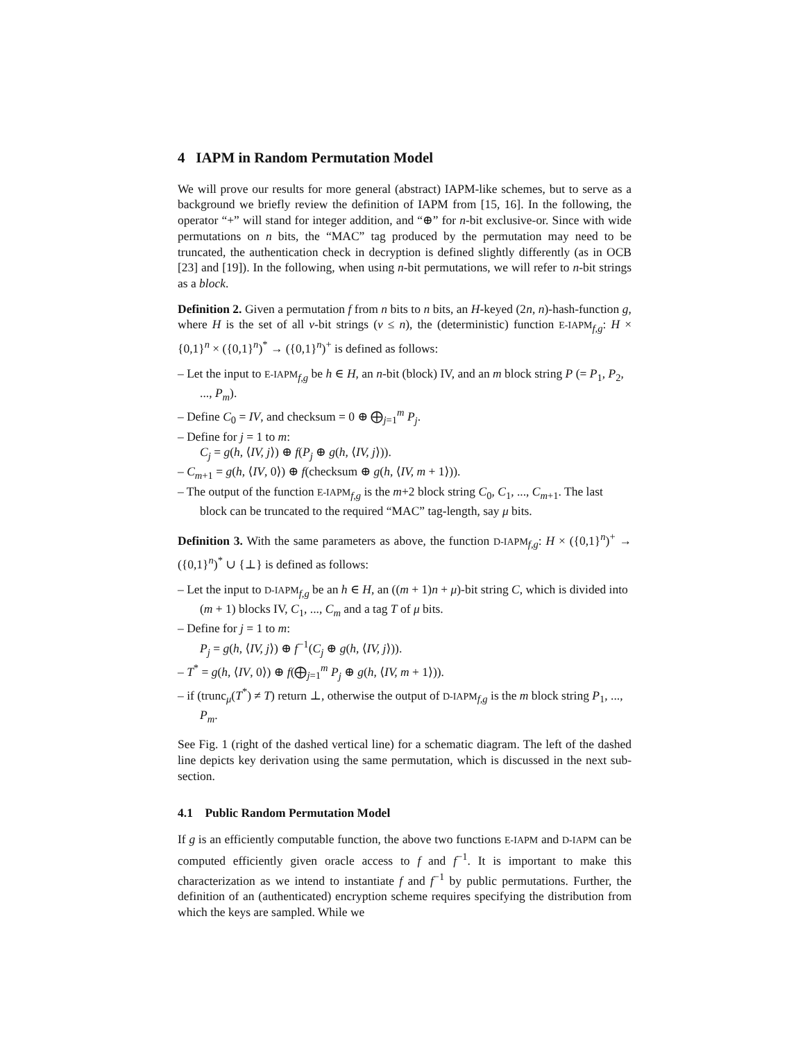4 IAPM in Random Permutation Model
We will prove our results for more general (abstract) IAPM-like schemes, but to serve as a background we briefly review the definition of IAPM from [15, 16]. In the following, the operator “+” will stand for integer addition, and “⊕” for n-bit exclusive-or. Since with wide permutations on n bits, the “MAC” tag produced by the permutation may need to be truncated, the authentication check in decryption is defined slightly differently (as in OCB [23] and [19]). In the following, when using n-bit permutations, we will refer to n-bit strings as a block.
Definition 2. Given a permutation f from n bits to n bits, an H-keyed (2n, n)-hash-function g, where H is the set of all ν-bit strings (ν ≤ n), the (deterministic) function E-IAPM<sub>f,g</sub>: H × {0,1}<sup>n</sup> × ({0,1}<sup>n</sup>)<sup>*</sup> → ({0,1}<sup>n</sup>)<sup>+</sup> is defined as follows:
– Let the input to E-IAPM<sub>f,g</sub> be h ∈ H, an n-bit (block) IV, and an m block string P (= P<sub>1</sub>, P<sub>2</sub>, ..., P<sub>m</sub>).
– Define C<sub>0</sub> = IV, and checksum = 0 ⊕ ⨁<sub>j=1</sub><sup>m</sup> P<sub>j</sub>.
– Define for j = 1 to m:
C<sub>j</sub> = g(h, ⟨IV, j⟩) ⊕ f(P<sub>j</sub> ⊕ g(h, ⟨IV, j⟩)).
– C<sub>m+1</sub> = g(h, ⟨IV, 0⟩) ⊕ f(checksum ⊕ g(h, ⟨IV, m + 1⟩)).
– The output of the function E-IAPM<sub>f,g</sub> is the m+2 block string C<sub>0</sub>, C<sub>1</sub>, ..., C<sub>m+1</sub>. The last block can be truncated to the required “MAC” tag-length, say μ bits.
Definition 3. With the same parameters as above, the function D-IAPM<sub>f,g</sub>: H × ({0,1}<sup>n</sup>)<sup>+</sup> → ({0,1}<sup>n</sup>)<sup>*</sup> ∪ {⊥} is defined as follows:
– Let the input to D-IAPM<sub>f,g</sub> be an h ∈ H, an ((m + 1)n + μ)-bit string C, which is divided into (m + 1) blocks IV, C<sub>1</sub>, ..., C<sub>m</sub> and a tag T of μ bits.
– Define for j = 1 to m:
P<sub>j</sub> = g(h, ⟨IV, j⟩) ⊕ f<sup>−1</sup>(C<sub>j</sub> ⊕ g(h, ⟨IV, j⟩)).
– T<sup>*</sup> = g(h, ⟨IV, 0⟩) ⊕ f(⨁<sub>j=1</sub><sup>m</sup> P<sub>j</sub> ⊕ g(h, ⟨IV, m + 1⟩)).
– if (trunc<sub>μ</sub>(T<sup>*</sup>) ≠ T) return ⊥, otherwise the output of D-IAPM<sub>f,g</sub> is the m block string P<sub>1</sub>, ..., P<sub>m</sub>.
See Fig. 1 (right of the dashed vertical line) for a schematic diagram. The left of the dashed line depicts key derivation using the same permutation, which is discussed in the next sub-section.
4.1 Public Random Permutation Model
If g is an efficiently computable function, the above two functions E-IAPM and D-IAPM can be computed efficiently given oracle access to f and f<sup>−1</sup>. It is important to make this characterization as we intend to instantiate f and f<sup>−1</sup> by public permutations. Further, the definition of an (authenticated) encryption scheme requires specifying the distribution from which the keys are sampled. While we